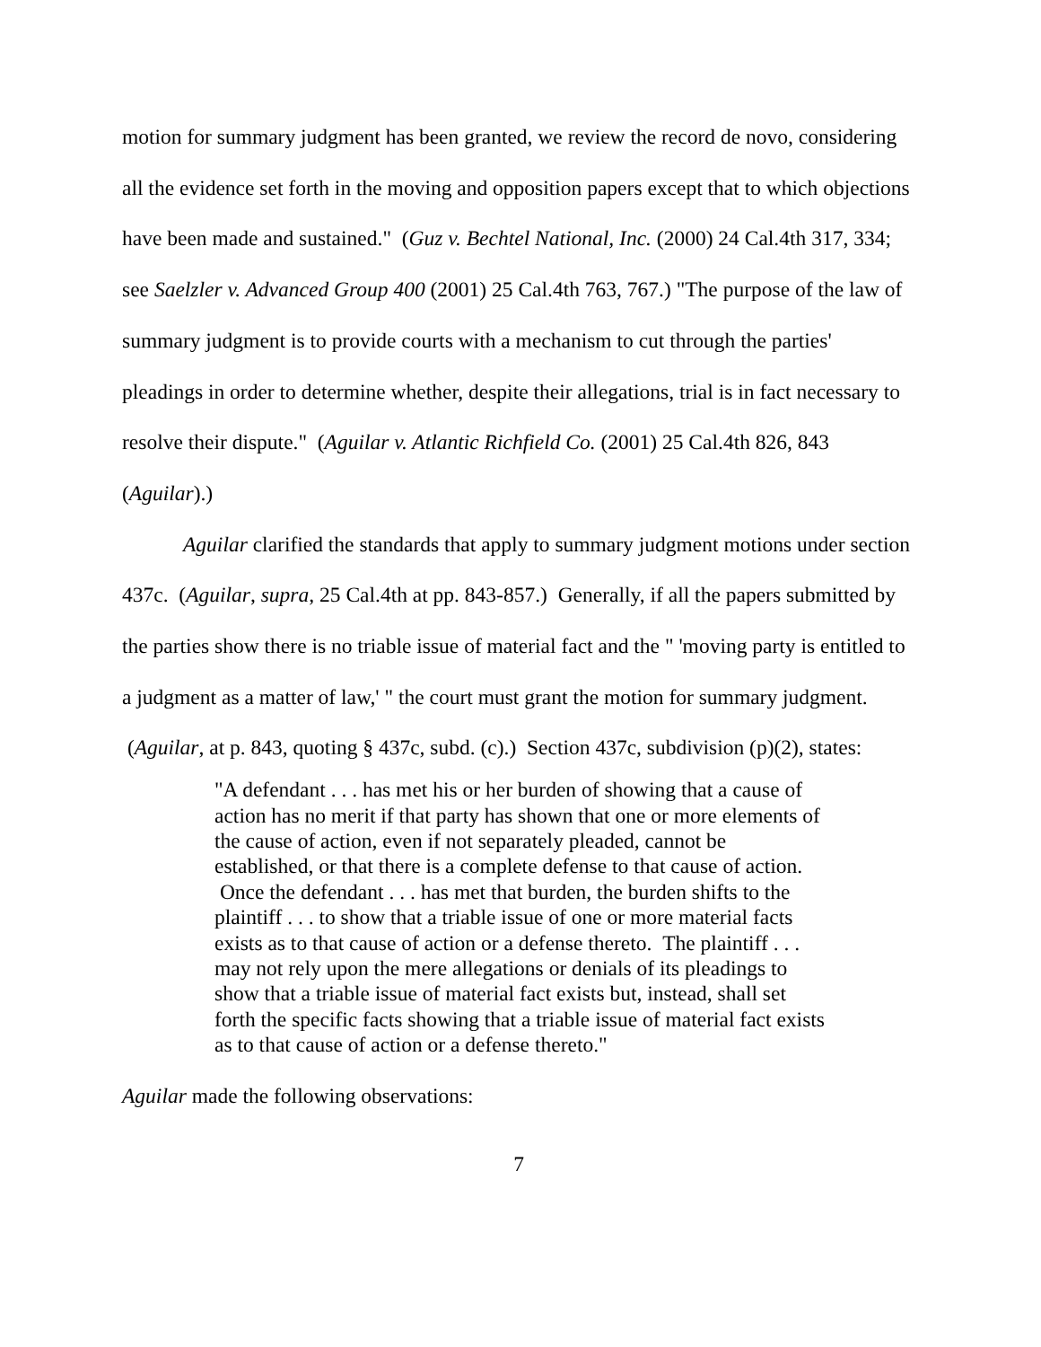motion for summary judgment has been granted, we review the record de novo, considering all the evidence set forth in the moving and opposition papers except that to which objections have been made and sustained." (Guz v. Bechtel National, Inc. (2000) 24 Cal.4th 317, 334; see Saelzler v. Advanced Group 400 (2001) 25 Cal.4th 763, 767.) "The purpose of the law of summary judgment is to provide courts with a mechanism to cut through the parties' pleadings in order to determine whether, despite their allegations, trial is in fact necessary to resolve their dispute." (Aguilar v. Atlantic Richfield Co. (2001) 25 Cal.4th 826, 843 (Aguilar).)
Aguilar clarified the standards that apply to summary judgment motions under section 437c. (Aguilar, supra, 25 Cal.4th at pp. 843-857.) Generally, if all the papers submitted by the parties show there is no triable issue of material fact and the " 'moving party is entitled to a judgment as a matter of law,' " the court must grant the motion for summary judgment. (Aguilar, at p. 843, quoting § 437c, subd. (c).) Section 437c, subdivision (p)(2), states:
"A defendant . . . has met his or her burden of showing that a cause of action has no merit if that party has shown that one or more elements of the cause of action, even if not separately pleaded, cannot be established, or that there is a complete defense to that cause of action. Once the defendant . . . has met that burden, the burden shifts to the plaintiff . . . to show that a triable issue of one or more material facts exists as to that cause of action or a defense thereto. The plaintiff . . . may not rely upon the mere allegations or denials of its pleadings to show that a triable issue of material fact exists but, instead, shall set forth the specific facts showing that a triable issue of material fact exists as to that cause of action or a defense thereto."
Aguilar made the following observations:
7